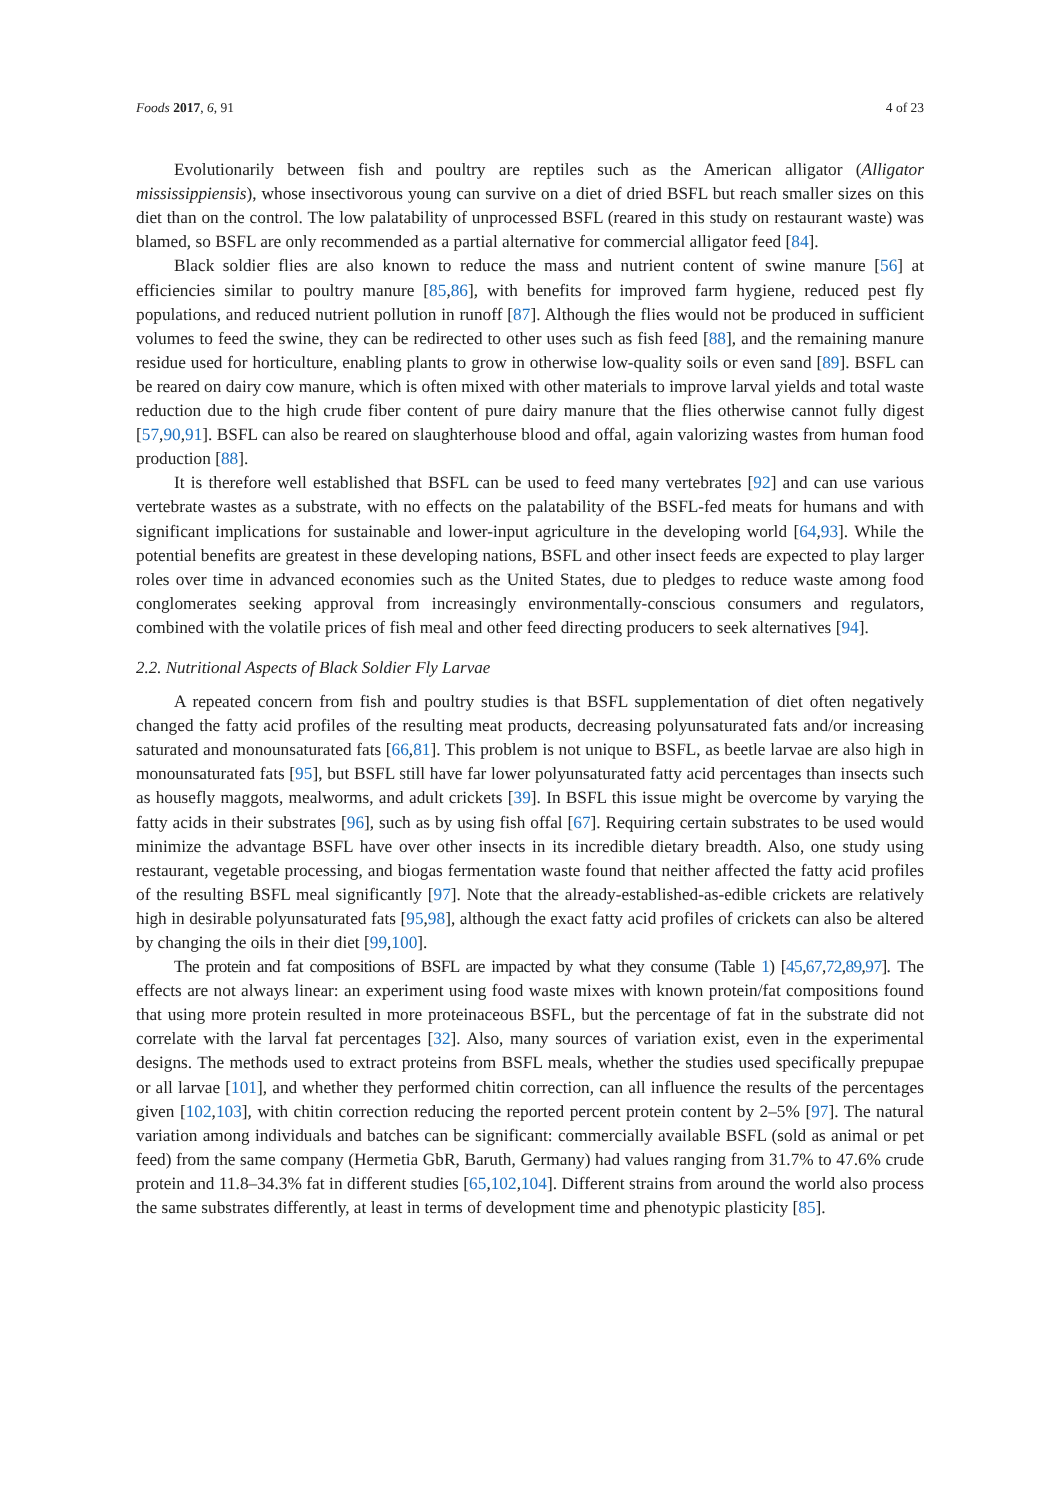Foods 2017, 6, 91 4 of 23
Evolutionarily between fish and poultry are reptiles such as the American alligator (Alligator mississippiensis), whose insectivorous young can survive on a diet of dried BSFL but reach smaller sizes on this diet than on the control. The low palatability of unprocessed BSFL (reared in this study on restaurant waste) was blamed, so BSFL are only recommended as a partial alternative for commercial alligator feed [84].
Black soldier flies are also known to reduce the mass and nutrient content of swine manure [56] at efficiencies similar to poultry manure [85,86], with benefits for improved farm hygiene, reduced pest fly populations, and reduced nutrient pollution in runoff [87]. Although the flies would not be produced in sufficient volumes to feed the swine, they can be redirected to other uses such as fish feed [88], and the remaining manure residue used for horticulture, enabling plants to grow in otherwise low-quality soils or even sand [89]. BSFL can be reared on dairy cow manure, which is often mixed with other materials to improve larval yields and total waste reduction due to the high crude fiber content of pure dairy manure that the flies otherwise cannot fully digest [57,90,91]. BSFL can also be reared on slaughterhouse blood and offal, again valorizing wastes from human food production [88].
It is therefore well established that BSFL can be used to feed many vertebrates [92] and can use various vertebrate wastes as a substrate, with no effects on the palatability of the BSFL-fed meats for humans and with significant implications for sustainable and lower-input agriculture in the developing world [64,93]. While the potential benefits are greatest in these developing nations, BSFL and other insect feeds are expected to play larger roles over time in advanced economies such as the United States, due to pledges to reduce waste among food conglomerates seeking approval from increasingly environmentally-conscious consumers and regulators, combined with the volatile prices of fish meal and other feed directing producers to seek alternatives [94].
2.2. Nutritional Aspects of Black Soldier Fly Larvae
A repeated concern from fish and poultry studies is that BSFL supplementation of diet often negatively changed the fatty acid profiles of the resulting meat products, decreasing polyunsaturated fats and/or increasing saturated and monounsaturated fats [66,81]. This problem is not unique to BSFL, as beetle larvae are also high in monounsaturated fats [95], but BSFL still have far lower polyunsaturated fatty acid percentages than insects such as housefly maggots, mealworms, and adult crickets [39]. In BSFL this issue might be overcome by varying the fatty acids in their substrates [96], such as by using fish offal [67]. Requiring certain substrates to be used would minimize the advantage BSFL have over other insects in its incredible dietary breadth. Also, one study using restaurant, vegetable processing, and biogas fermentation waste found that neither affected the fatty acid profiles of the resulting BSFL meal significantly [97]. Note that the already-established-as-edible crickets are relatively high in desirable polyunsaturated fats [95,98], although the exact fatty acid profiles of crickets can also be altered by changing the oils in their diet [99,100].
The protein and fat compositions of BSFL are impacted by what they consume (Table 1) [45,67,72,89,97]. The effects are not always linear: an experiment using food waste mixes with known protein/fat compositions found that using more protein resulted in more proteinaceous BSFL, but the percentage of fat in the substrate did not correlate with the larval fat percentages [32]. Also, many sources of variation exist, even in the experimental designs. The methods used to extract proteins from BSFL meals, whether the studies used specifically prepupae or all larvae [101], and whether they performed chitin correction, can all influence the results of the percentages given [102,103], with chitin correction reducing the reported percent protein content by 2–5% [97]. The natural variation among individuals and batches can be significant: commercially available BSFL (sold as animal or pet feed) from the same company (Hermetia GbR, Baruth, Germany) had values ranging from 31.7% to 47.6% crude protein and 11.8–34.3% fat in different studies [65,102,104]. Different strains from around the world also process the same substrates differently, at least in terms of development time and phenotypic plasticity [85].